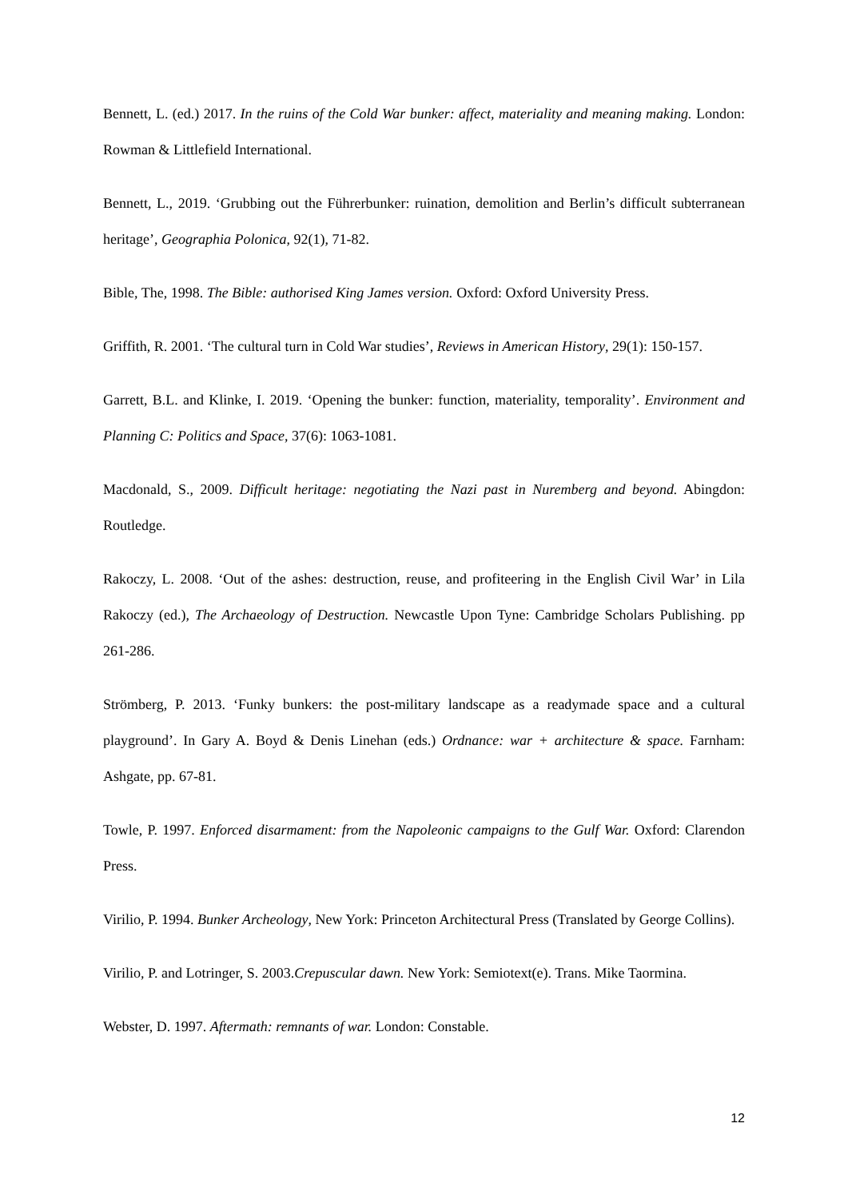Bennett, L. (ed.) 2017. In the ruins of the Cold War bunker: affect, materiality and meaning making. London: Rowman & Littlefield International.
Bennett, L., 2019. ‘Grubbing out the Führerbunker: ruination, demolition and Berlin’s difficult subterranean heritage’, Geographia Polonica, 92(1), 71-82.
Bible, The, 1998. The Bible: authorised King James version. Oxford: Oxford University Press.
Griffith, R. 2001. ‘The cultural turn in Cold War studies’, Reviews in American History, 29(1): 150-157.
Garrett, B.L. and Klinke, I. 2019. ‘Opening the bunker: function, materiality, temporality’. Environment and Planning C: Politics and Space, 37(6): 1063-1081.
Macdonald, S., 2009. Difficult heritage: negotiating the Nazi past in Nuremberg and beyond. Abingdon: Routledge.
Rakoczy, L. 2008. ‘Out of the ashes: destruction, reuse, and profiteering in the English Civil War’ in Lila Rakoczy (ed.), The Archaeology of Destruction. Newcastle Upon Tyne: Cambridge Scholars Publishing. pp 261-286.
Strömberg, P. 2013. ‘Funky bunkers: the post-military landscape as a readymade space and a cultural playground’. In Gary A. Boyd & Denis Linehan (eds.) Ordnance: war + architecture & space. Farnham: Ashgate, pp. 67-81.
Towle, P. 1997. Enforced disarmament: from the Napoleonic campaigns to the Gulf War. Oxford: Clarendon Press.
Virilio, P. 1994. Bunker Archeology, New York: Princeton Architectural Press (Translated by George Collins).
Virilio, P. and Lotringer, S. 2003.Crepuscular dawn. New York: Semiotext(e). Trans. Mike Taormina.
Webster, D. 1997. Aftermath: remnants of war. London: Constable.
12